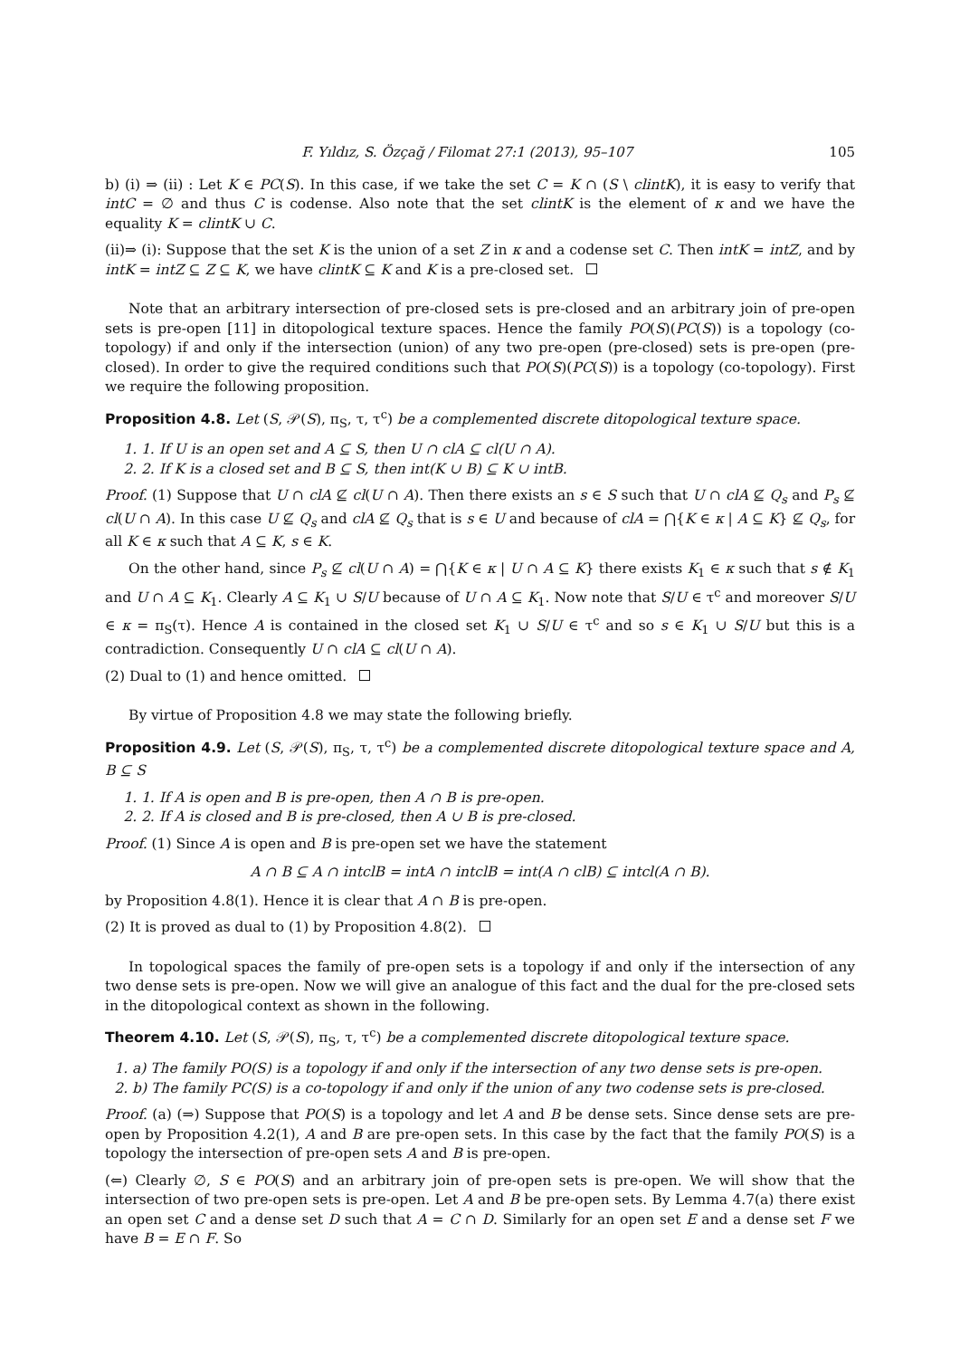F. Yıldız, S. Özçağ / Filomat 27:1 (2013), 95–107 105
b) (i) ⇒ (ii) : Let K ∈ PC(S). In this case, if we take the set C = K ∩ (S \ clintK), it is easy to verify that intC = ∅ and thus C is codense. Also note that the set clintK is the element of κ and we have the equality K = clintK ∪ C.
(ii)⇒ (i): Suppose that the set K is the union of a set Z in κ and a codense set C. Then intK = intZ, and by intK = intZ ⊆ Z ⊆ K, we have clintK ⊆ K and K is a pre-closed set.
Note that an arbitrary intersection of pre-closed sets is pre-closed and an arbitrary join of pre-open sets is pre-open [11] in ditopological texture spaces. Hence the family PO(S)(PC(S)) is a topology (co-topology) if and only if the intersection (union) of any two pre-open (pre-closed) sets is pre-open (pre-closed). In order to give the required conditions such that PO(S)(PC(S)) is a topology (co-topology). First we require the following proposition.
Proposition 4.8. Let (S, 𝒫(S), π<sub>S</sub>, τ, τ<sup>c</sup>) be a complemented discrete ditopological texture space.
1. 1. If U is an open set and A ⊆ S, then U ∩ clA ⊆ cl(U ∩ A).
2. 2. If K is a closed set and B ⊆ S, then int(K ∪ B) ⊆ K ∪ intB.
Proof. (1) Suppose that U ∩ clA ⊈ cl(U ∩ A). Then there exists an s ∈ S such that U ∩ clA ⊈ Q<sub>s</sub> and P<sub>s</sub> ⊈ cl(U ∩ A). In this case U ⊈ Q<sub>s</sub> and clA ⊈ Q<sub>s</sub> that is s ∈ U and because of clA = ⋂{K ∈ κ | A ⊆ K} ⊈ Q<sub>s</sub>, for all K ∈ κ such that A ⊆ K, s ∈ K.
On the other hand, since P<sub>s</sub> ⊈ cl(U ∩ A) = ⋂{K ∈ κ | U ∩ A ⊆ K} there exists K<sub>1</sub> ∈ κ such that s ∉ K<sub>1</sub> and U ∩ A ⊆ K<sub>1</sub>. Clearly A ⊆ K<sub>1</sub> ∪ S/U because of U ∩ A ⊆ K<sub>1</sub>. Now note that S/U ∈ τ<sup>c</sup> and moreover S/U ∈ κ = π<sub>S</sub>(τ). Hence A is contained in the closed set K<sub>1</sub> ∪ S/U ∈ τ<sup>c</sup> and so s ∈ K<sub>1</sub> ∪ S/U but this is a contradiction. Consequently U ∩ clA ⊆ cl(U ∩ A).
(2) Dual to (1) and hence omitted.
By virtue of Proposition 4.8 we may state the following briefly.
Proposition 4.9. Let (S, 𝒫(S), π<sub>S</sub>, τ, τ<sup>c</sup>) be a complemented discrete ditopological texture space and A, B ⊆ S
1. 1. If A is open and B is pre-open, then A ∩ B is pre-open.
2. 2. If A is closed and B is pre-closed, then A ∪ B is pre-closed.
Proof. (1) Since A is open and B is pre-open set we have the statement
A ∩ B ⊆ A ∩ intclB = intA ∩ intclB = int(A ∩ clB) ⊆ intcl(A ∩ B).
by Proposition 4.8(1). Hence it is clear that A ∩ B is pre-open.
(2) It is proved as dual to (1) by Proposition 4.8(2).
In topological spaces the family of pre-open sets is a topology if and only if the intersection of any two dense sets is pre-open. Now we will give an analogue of this fact and the dual for the pre-closed sets in the ditopological context as shown in the following.
Theorem 4.10. Let (S, 𝒫(S), π<sub>S</sub>, τ, τ<sup>c</sup>) be a complemented discrete ditopological texture space.
1. a) The family PO(S) is a topology if and only if the intersection of any two dense sets is pre-open.
2. b) The family PC(S) is a co-topology if and only if the union of any two codense sets is pre-closed.
Proof. (a) (⇒) Suppose that PO(S) is a topology and let A and B be dense sets. Since dense sets are pre-open by Proposition 4.2(1), A and B are pre-open sets. In this case by the fact that the family PO(S) is a topology the intersection of pre-open sets A and B is pre-open.
(⇐) Clearly ∅, S ∈ PO(S) and an arbitrary join of pre-open sets is pre-open. We will show that the intersection of two pre-open sets is pre-open. Let A and B be pre-open sets. By Lemma 4.7(a) there exist an open set C and a dense set D such that A = C ∩ D. Similarly for an open set E and a dense set F we have B = E ∩ F. So